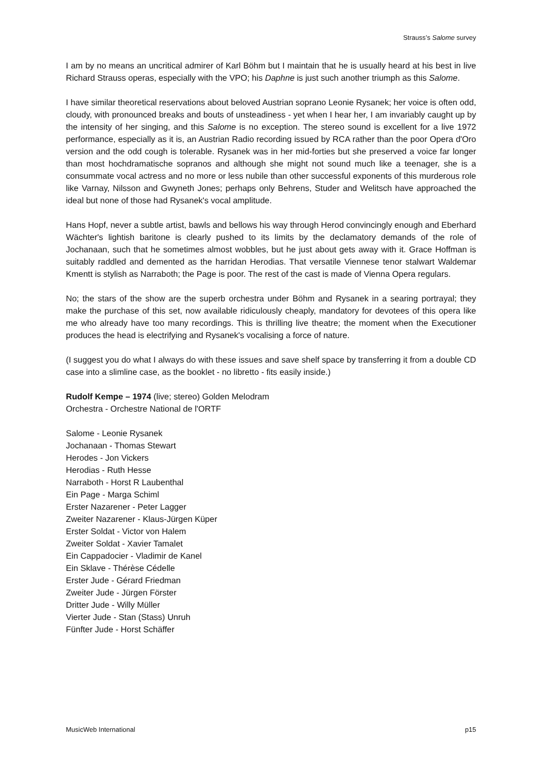Strauss’s Salome survey
I am by no means an uncritical admirer of Karl Böhm but I maintain that he is usually heard at his best in live Richard Strauss operas, especially with the VPO; his Daphne is just such another triumph as this Salome.
I have similar theoretical reservations about beloved Austrian soprano Leonie Rysanek; her voice is often odd, cloudy, with pronounced breaks and bouts of unsteadiness - yet when I hear her, I am invariably caught up by the intensity of her singing, and this Salome is no exception. The stereo sound is excellent for a live 1972 performance, especially as it is, an Austrian Radio recording issued by RCA rather than the poor Opera d'Oro version and the odd cough is tolerable. Rysanek was in her mid-forties but she preserved a voice far longer than most hochdramatische sopranos and although she might not sound much like a teenager, she is a consummate vocal actress and no more or less nubile than other successful exponents of this murderous role like Varnay, Nilsson and Gwyneth Jones; perhaps only Behrens, Studer and Welitsch have approached the ideal but none of those had Rysanek's vocal amplitude.
Hans Hopf, never a subtle artist, bawls and bellows his way through Herod convincingly enough and Eberhard Wächter's lightish baritone is clearly pushed to its limits by the declamatory demands of the role of Jochanaan, such that he sometimes almost wobbles, but he just about gets away with it. Grace Hoffman is suitably raddled and demented as the harridan Herodias. That versatile Viennese tenor stalwart Waldemar Kmentt is stylish as Narraboth; the Page is poor. The rest of the cast is made of Vienna Opera regulars.
No; the stars of the show are the superb orchestra under Böhm and Rysanek in a searing portrayal; they make the purchase of this set, now available ridiculously cheaply, mandatory for devotees of this opera like me who already have too many recordings. This is thrilling live theatre; the moment when the Executioner produces the head is electrifying and Rysanek's vocalising a force of nature.
(I suggest you do what I always do with these issues and save shelf space by transferring it from a double CD case into a slimline case, as the booklet - no libretto - fits easily inside.)
Rudolf Kempe – 1974 (live; stereo) Golden Melodram
Orchestra - Orchestre National de l'ORTF
Salome - Leonie Rysanek
Jochanaan - Thomas Stewart
Herodes - Jon Vickers
Herodias - Ruth Hesse
Narraboth - Horst R Laubenthal
Ein Page - Marga Schiml
Erster Nazarener - Peter Lagger
Zweiter Nazarener - Klaus-Jürgen Küper
Erster Soldat - Victor von Halem
Zweiter Soldat - Xavier Tamalet
Ein Cappadocier - Vladimir de Kanel
Ein Sklave - Thérèse Cédelle
Erster Jude - Gérard Friedman
Zweiter Jude - Jürgen Förster
Dritter Jude - Willy Müller
Vierter Jude - Stan (Stass) Unruh
Fünfter Jude - Horst Schäffer
MusicWeb International p15